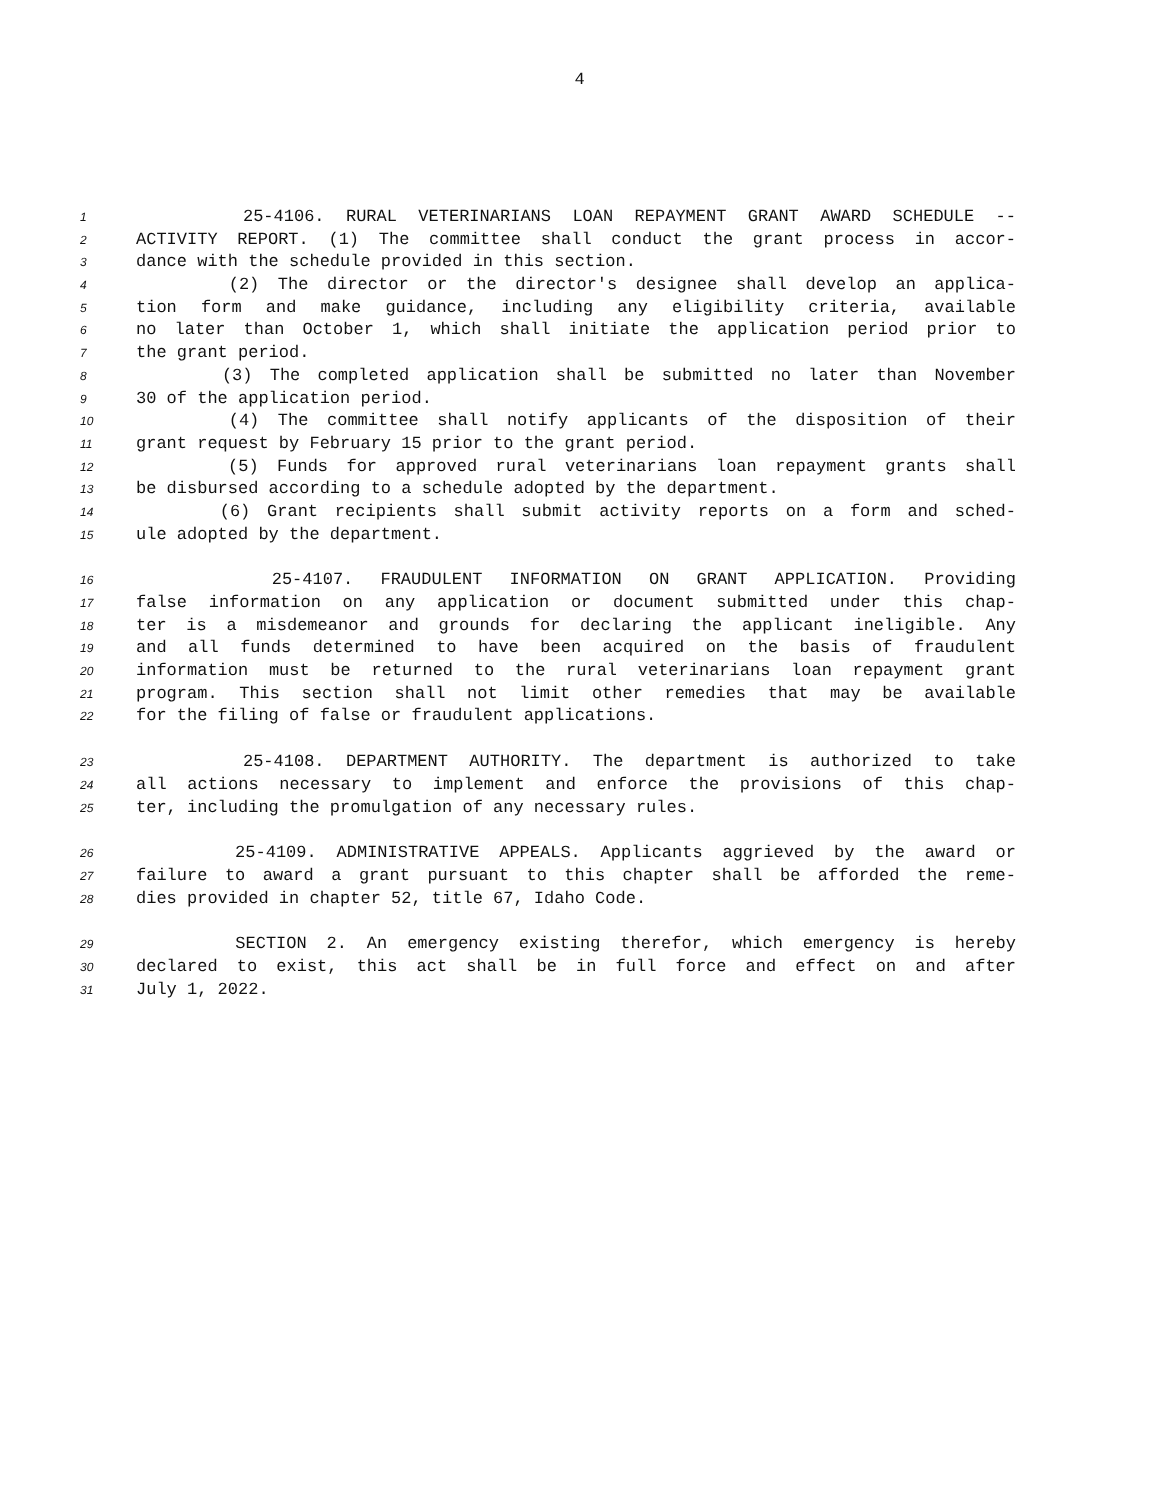4
1 25-4106. RURAL VETERINARIANS LOAN REPAYMENT GRANT AWARD SCHEDULE --
2 ACTIVITY REPORT. (1) The committee shall conduct the grant process in accor-
3 dance with the schedule provided in this section.
4 (2) The director or the director's designee shall develop an applica-
5 tion form and make guidance, including any eligibility criteria, available
6 no later than October 1, which shall initiate the application period prior to
7 the grant period.
8 (3) The completed application shall be submitted no later than November
9 30 of the application period.
10 (4) The committee shall notify applicants of the disposition of their
11 grant request by February 15 prior to the grant period.
12 (5) Funds for approved rural veterinarians loan repayment grants shall
13 be disbursed according to a schedule adopted by the department.
14 (6) Grant recipients shall submit activity reports on a form and sched-
15 ule adopted by the department.
16 25-4107. FRAUDULENT INFORMATION ON GRANT APPLICATION. Providing
17 false information on any application or document submitted under this chap-
18 ter is a misdemeanor and grounds for declaring the applicant ineligible. Any
19 and all funds determined to have been acquired on the basis of fraudulent
20 information must be returned to the rural veterinarians loan repayment grant
21 program. This section shall not limit other remedies that may be available
22 for the filing of false or fraudulent applications.
23 25-4108. DEPARTMENT AUTHORITY. The department is authorized to take
24 all actions necessary to implement and enforce the provisions of this chap-
25 ter, including the promulgation of any necessary rules.
26 25-4109. ADMINISTRATIVE APPEALS. Applicants aggrieved by the award or
27 failure to award a grant pursuant to this chapter shall be afforded the reme-
28 dies provided in chapter 52, title 67, Idaho Code.
29 SECTION 2. An emergency existing therefor, which emergency is hereby
30 declared to exist, this act shall be in full force and effect on and after
31 July 1, 2022.